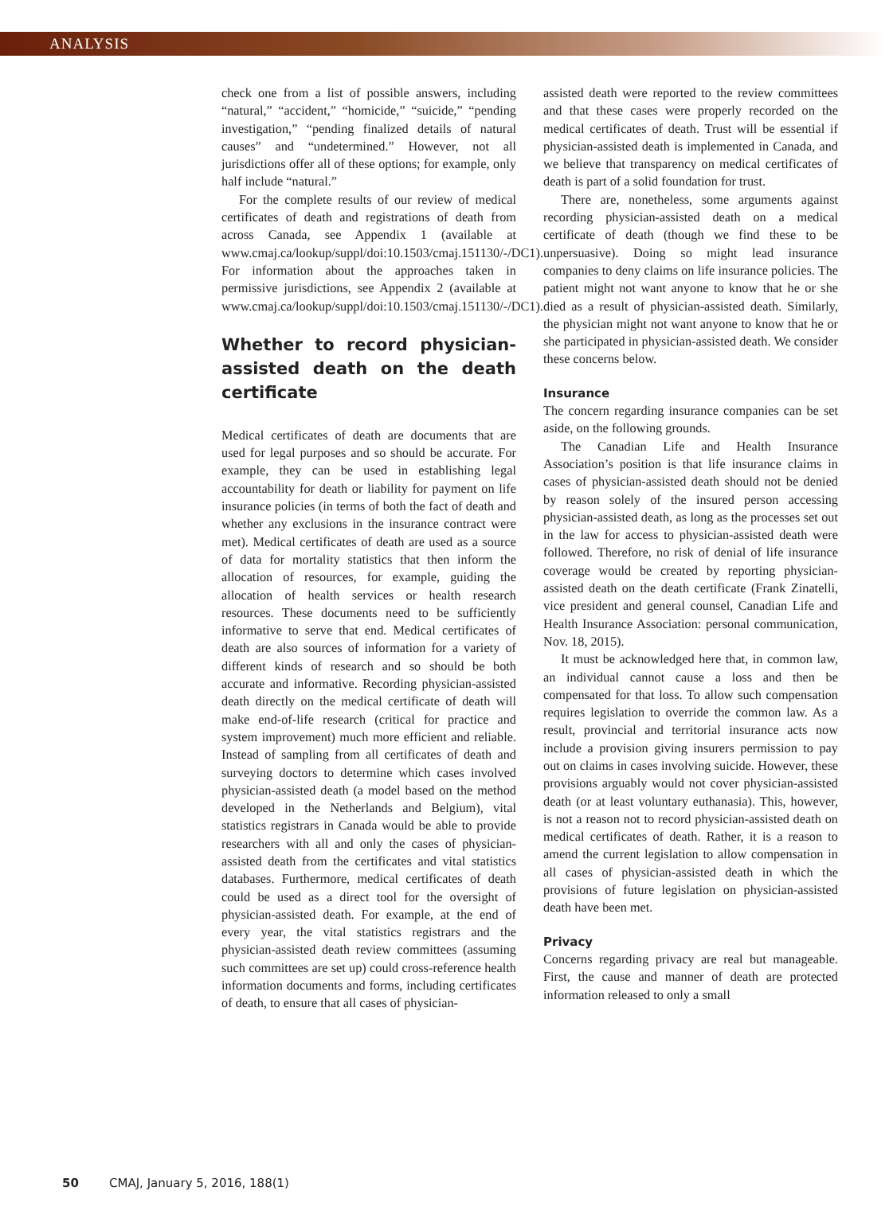ANALYSIS
check one from a list of possible answers, including “natural,” “accident,” “homicide,” “suicide,” “pending investigation,” “pending finalized details of natural causes” and “undetermined.” However, not all jurisdictions offer all of these options; for example, only half include “natural.”
For the complete results of our review of medical certificates of death and registrations of death from across Canada, see Appendix 1 (available at www.cmaj.ca/lookup/suppl/doi:10.1503/cmaj.151130/-/DC1). For information about the approaches taken in permissive jurisdictions, see Appendix 2 (available at www.cmaj.ca/lookup/suppl/doi:10.1503/cmaj.151130/-/DC1).
Whether to record physician-assisted death on the death certificate
Medical certificates of death are documents that are used for legal purposes and so should be accurate. For example, they can be used in establishing legal accountability for death or liability for payment on life insurance policies (in terms of both the fact of death and whether any exclusions in the insurance contract were met). Medical certificates of death are used as a source of data for mortality statistics that then inform the allocation of resources, for example, guiding the allocation of health services or health research resources. These documents need to be sufficiently informative to serve that end. Medical certificates of death are also sources of information for a variety of different kinds of research and so should be both accurate and informative. Recording physician-assisted death directly on the medical certificate of death will make end-of-life research (critical for practice and system improvement) much more efficient and reliable. Instead of sampling from all certificates of death and surveying doctors to determine which cases involved physician-assisted death (a model based on the method developed in the Netherlands and Belgium), vital statistics registrars in Canada would be able to provide researchers with all and only the cases of physician-assisted death from the certificates and vital statistics databases. Furthermore, medical certificates of death could be used as a direct tool for the oversight of physician-assisted death. For example, at the end of every year, the vital statistics registrars and the physician-assisted death review committees (assuming such committees are set up) could cross-reference health information documents and forms, including certificates of death, to ensure that all cases of physician-
assisted death were reported to the review committees and that these cases were properly recorded on the medical certificates of death. Trust will be essential if physician-assisted death is implemented in Canada, and we believe that transparency on medical certificates of death is part of a solid foundation for trust.
There are, nonetheless, some arguments against recording physician-assisted death on a medical certificate of death (though we find these to be unpersuasive). Doing so might lead insurance companies to deny claims on life insurance policies. The patient might not want anyone to know that he or she died as a result of physician-assisted death. Similarly, the physician might not want anyone to know that he or she participated in physician-assisted death. We consider these concerns below.
Insurance
The concern regarding insurance companies can be set aside, on the following grounds.
The Canadian Life and Health Insurance Association’s position is that life insurance claims in cases of physician-assisted death should not be denied by reason solely of the insured person accessing physician-assisted death, as long as the processes set out in the law for access to physician-assisted death were followed. Therefore, no risk of denial of life insurance coverage would be created by reporting physician-assisted death on the death certificate (Frank Zinatelli, vice president and general counsel, Canadian Life and Health Insurance Association: personal communication, Nov. 18, 2015).
It must be acknowledged here that, in common law, an individual cannot cause a loss and then be compensated for that loss. To allow such compensation requires legislation to override the common law. As a result, provincial and territorial insurance acts now include a provision giving insurers permission to pay out on claims in cases involving suicide. However, these provisions arguably would not cover physician-assisted death (or at least voluntary euthanasia). This, however, is not a reason not to record physician-assisted death on medical certificates of death. Rather, it is a reason to amend the current legislation to allow compensation in all cases of physician-assisted death in which the provisions of future legislation on physician-assisted death have been met.
Privacy
Concerns regarding privacy are real but manageable. First, the cause and manner of death are protected information released to only a small
50 CMAJ, January 5, 2016, 188(1)